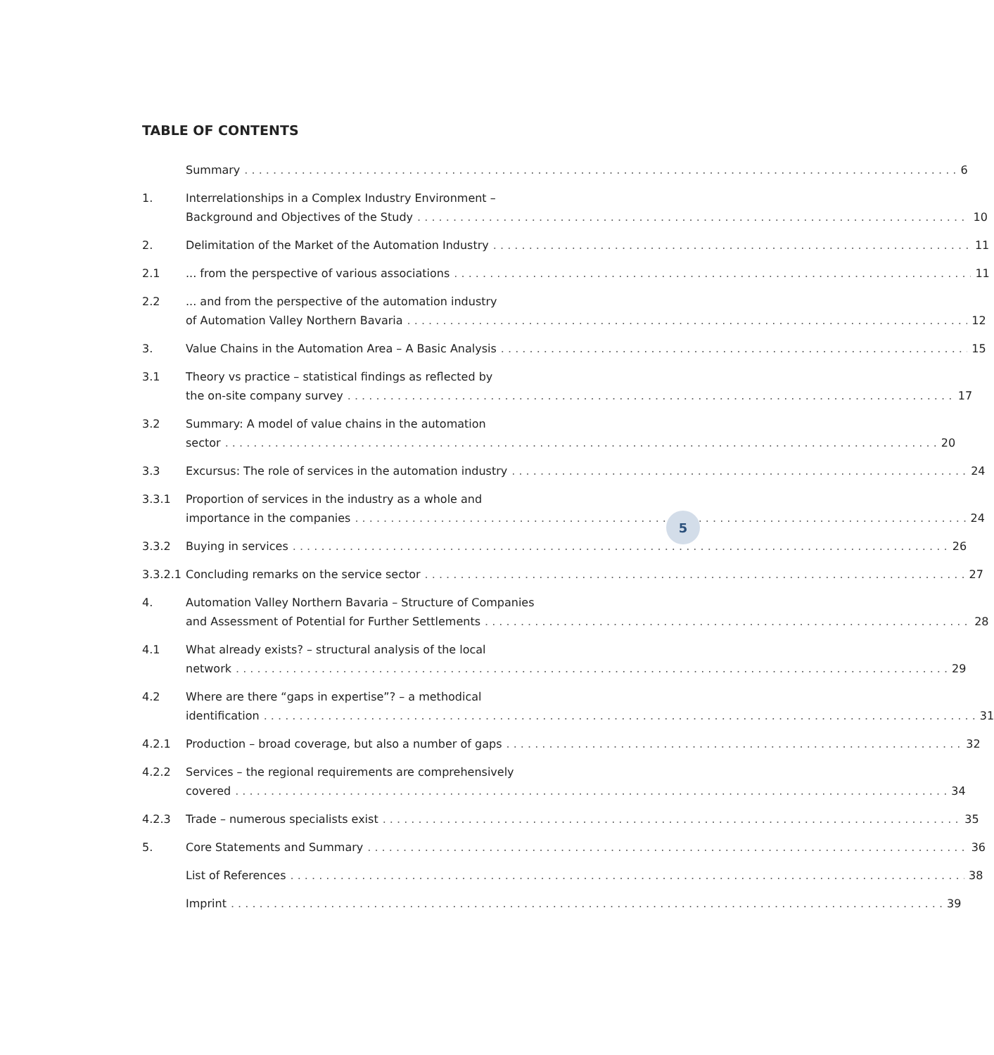TABLE OF CONTENTS
Summary 6
1. Interrelationships in a Complex Industry Environment –
Background and Objectives of the Study 10
2. Delimitation of the Market of the Automation Industry 11
2.1 ... from the perspective of various associations 11
2.2 ... and from the perspective of the automation industry
of Automation Valley Northern Bavaria 12
3. Value Chains in the Automation Area – A Basic Analysis 15
3.1 Theory vs practice – statistical findings as reflected by
the on-site company survey 17
3.2 Summary: A model of value chains in the automation
sector 20
3.3 Excursus: The role of services in the automation industry 24
3.3.1 Proportion of services in the industry as a whole and
importance in the companies 24
3.3.2 Buying in services 26
3.3.2.1
Concluding remarks on the service sector 27
4. Automation Valley Northern Bavaria – Structure of Companies
and Assessment of Potential for Further Settlements 28
4.1 What already exists? – structural analysis of the local
network 29
4.2 Where are there “gaps in expertise”? – a methodical
identification 31
4.2.1 Production – broad coverage, but also a number of gaps 32
4.2.2 Services – the regional requirements are comprehensively
covered 34
4.2.3 Trade – numerous specialists exist 35
5. Core Statements and Summary 36
List of References 38
Imprint 39
5